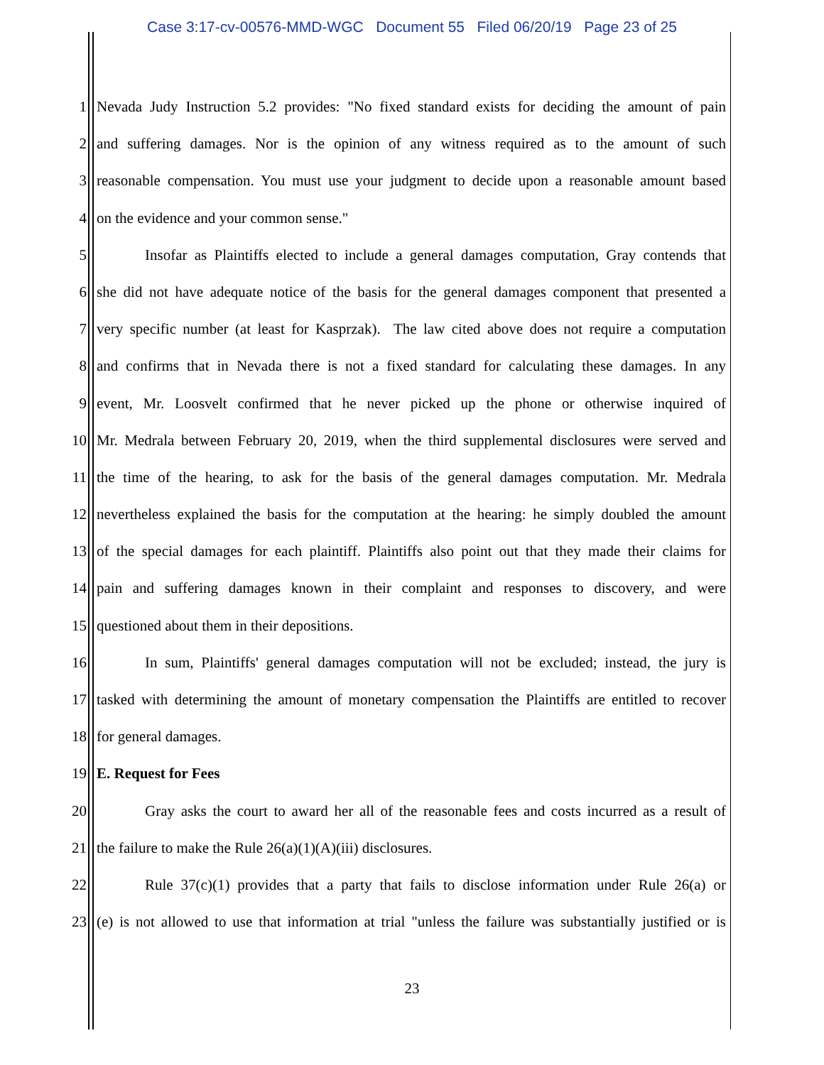Case 3:17-cv-00576-MMD-WGC Document 55 Filed 06/20/19 Page 23 of 25
1 Nevada Judy Instruction 5.2 provides: "No fixed standard exists for deciding the amount of pain
2 and suffering damages. Nor is the opinion of any witness required as to the amount of such
3 reasonable compensation. You must use your judgment to decide upon a reasonable amount based
4 on the evidence and your common sense."
5 Insofar as Plaintiffs elected to include a general damages computation, Gray contends that
6 she did not have adequate notice of the basis for the general damages component that presented a
7 very specific number (at least for Kasprzak). The law cited above does not require a computation
8 and confirms that in Nevada there is not a fixed standard for calculating these damages. In any
9 event, Mr. Loosvelt confirmed that he never picked up the phone or otherwise inquired of
10 Mr. Medrala between February 20, 2019, when the third supplemental disclosures were served and
11 the time of the hearing, to ask for the basis of the general damages computation. Mr. Medrala
12 nevertheless explained the basis for the computation at the hearing: he simply doubled the amount
13 of the special damages for each plaintiff. Plaintiffs also point out that they made their claims for
14 pain and suffering damages known in their complaint and responses to discovery, and were
15 questioned about them in their depositions.
16 In sum, Plaintiffs' general damages computation will not be excluded; instead, the jury is
17 tasked with determining the amount of monetary compensation the Plaintiffs are entitled to recover
18 for general damages.
19 E. Request for Fees
20 Gray asks the court to award her all of the reasonable fees and costs incurred as a result of
21 the failure to make the Rule 26(a)(1)(A)(iii) disclosures.
22 Rule 37(c)(1) provides that a party that fails to disclose information under Rule 26(a) or
23 (e) is not allowed to use that information at trial "unless the failure was substantially justified or is
23